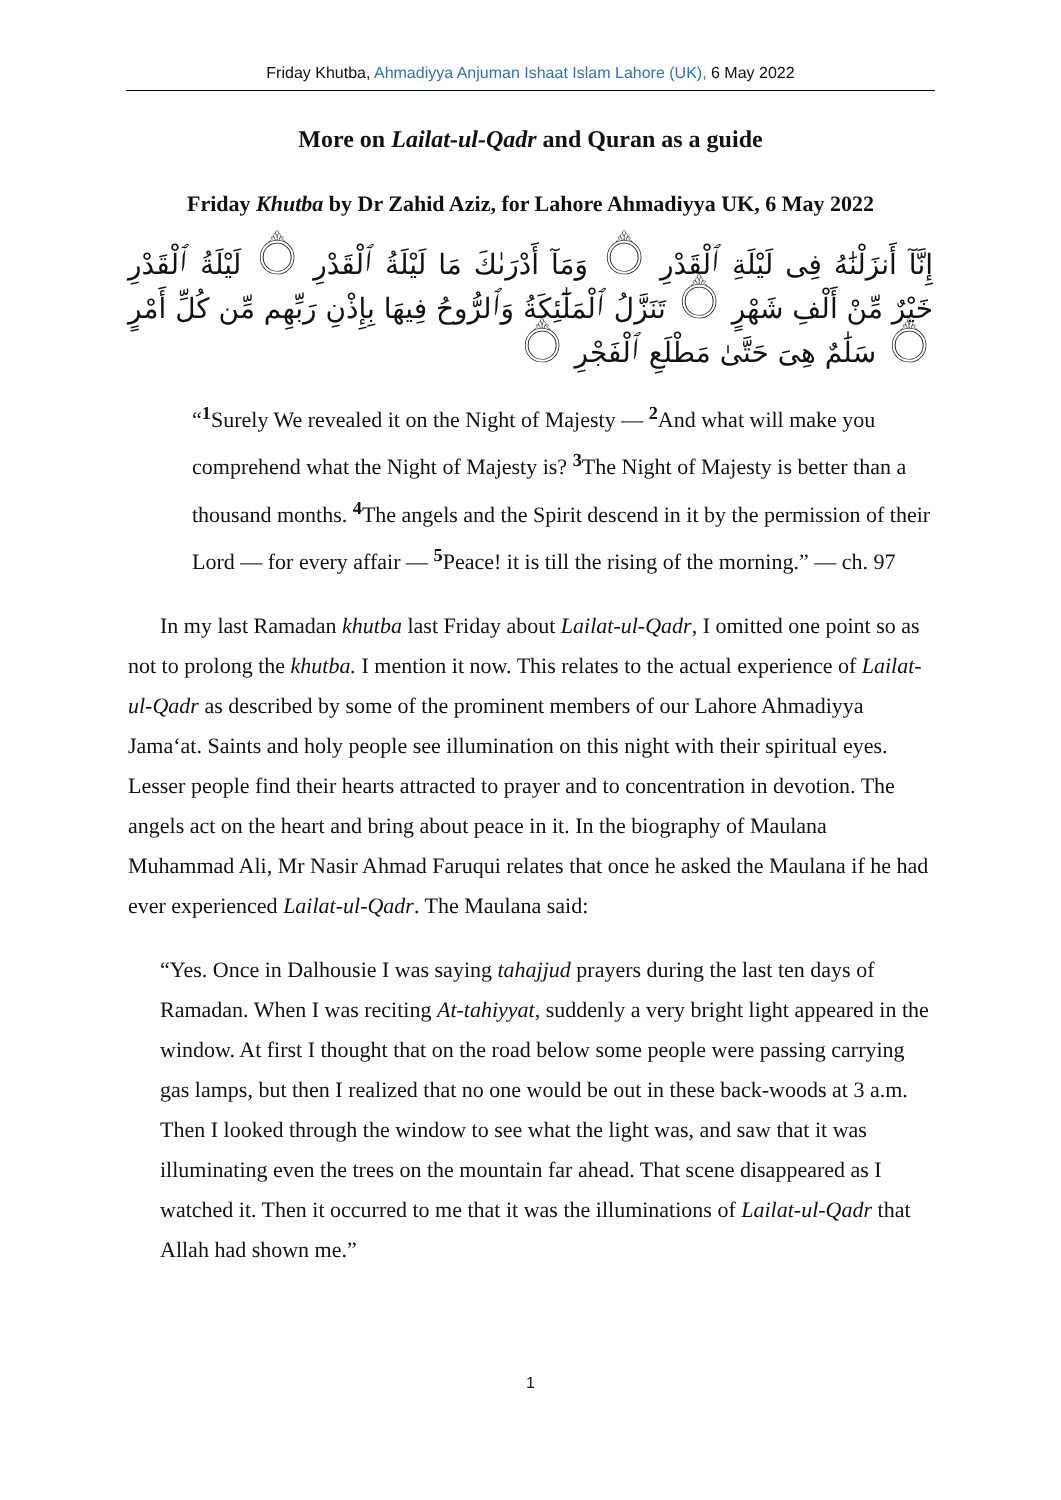Friday Khutba, Ahmadiyya Anjuman Ishaat Islam Lahore (UK), 6 May 2022
More on Lailat-ul-Qadr and Quran as a guide
Friday Khutba by Dr Zahid Aziz, for Lahore Ahmadiyya UK, 6 May 2022
إِنَّآ أَنزَلْنَٰهُ فِى لَيْلَةِ ٱلْقَدْرِ ۝ وَمَآ أَدْرَىٰكَ مَا لَيْلَةُ ٱلْقَدْرِ ۝ لَيْلَةُ ٱلْقَدْرِ خَيْرٌ مِّنْ أَلْفِ شَهْرٍ ۝ تَنَزَّلُ ٱلْمَلَٰٓئِكَةُ وَٱلرُّوحُ فِيهَا بِإِذْنِ رَبِّهِم مِّن كُلِّ أَمْرٍ ۝ سَلَٰمٌ هِىَ حَتَّىٰ مَطْلَعِ ٱلْفَجْرِ ۝
“<sup>1</sup>Surely We revealed it on the Night of Majesty — <sup>2</sup>And what will make you comprehend what the Night of Majesty is? <sup>3</sup>The Night of Majesty is better than a thousand months. <sup>4</sup>The angels and the Spirit descend in it by the permission of their Lord — for every affair — <sup>5</sup>Peace! it is till the rising of the morning.” — ch. 97
In my last Ramadan khutba last Friday about Lailat-ul-Qadr, I omitted one point so as not to prolong the khutba. I mention it now. This relates to the actual experience of Lailat-ul-Qadr as described by some of the prominent members of our Lahore Ahmadiyya Jama‘at. Saints and holy people see illumination on this night with their spiritual eyes. Lesser people find their hearts attracted to prayer and to concentration in devotion. The angels act on the heart and bring about peace in it. In the biography of Maulana Muhammad Ali, Mr Nasir Ahmad Faruqui relates that once he asked the Maulana if he had ever experienced Lailat-ul-Qadr. The Maulana said:
“Yes. Once in Dalhousie I was saying tahajjud prayers during the last ten days of Ramadan. When I was reciting At-tahiyyat, suddenly a very bright light appeared in the window. At first I thought that on the road below some people were passing carrying gas lamps, but then I realized that no one would be out in these back-woods at 3 a.m. Then I looked through the window to see what the light was, and saw that it was illuminating even the trees on the mountain far ahead. That scene disappeared as I watched it. Then it occurred to me that it was the illuminations of Lailat-ul-Qadr that Allah had shown me.”
1